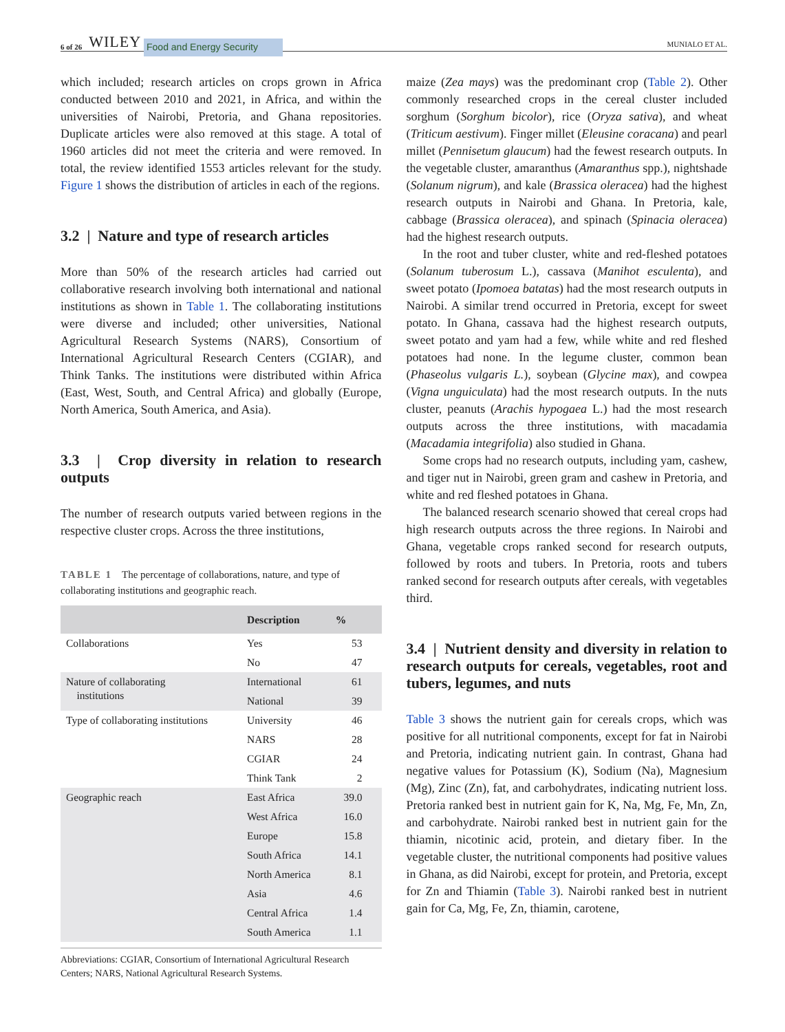6 of 26 WILEY Food and Energy Security MUNIALO ET AL.
which included; research articles on crops grown in Africa conducted between 2010 and 2021, in Africa, and within the universities of Nairobi, Pretoria, and Ghana repositories. Duplicate articles were also removed at this stage. A total of 1960 articles did not meet the criteria and were removed. In total, the review identified 1553 articles relevant for the study. Figure 1 shows the distribution of articles in each of the regions.
3.2 | Nature and type of research articles
More than 50% of the research articles had carried out collaborative research involving both international and national institutions as shown in Table 1. The collaborating institutions were diverse and included; other universities, National Agricultural Research Systems (NARS), Consortium of International Agricultural Research Centers (CGIAR), and Think Tanks. The institutions were distributed within Africa (East, West, South, and Central Africa) and globally (Europe, North America, South America, and Asia).
3.3 | Crop diversity in relation to research outputs
The number of research outputs varied between regions in the respective cluster crops. Across the three institutions,
TABLE 1 The percentage of collaborations, nature, and type of collaborating institutions and geographic reach.
| | Description | % |
| --- | --- | --- |
| Collaborations | Yes | 53 |
| | No | 47 |
| Nature of collaborating institutions | International | 61 |
| | National | 39 |
| Type of collaborating institutions | University | 46 |
| | NARS | 28 |
| | CGIAR | 24 |
| | Think Tank | 2 |
| Geographic reach | East Africa | 39.0 |
| | West Africa | 16.0 |
| | Europe | 15.8 |
| | South Africa | 14.1 |
| | North America | 8.1 |
| | Asia | 4.6 |
| | Central Africa | 1.4 |
| | South America | 1.1 |
Abbreviations: CGIAR, Consortium of International Agricultural Research Centers; NARS, National Agricultural Research Systems.
maize (Zea mays) was the predominant crop (Table 2). Other commonly researched crops in the cereal cluster included sorghum (Sorghum bicolor), rice (Oryza sativa), and wheat (Triticum aestivum). Finger millet (Eleusine coracana) and pearl millet (Pennisetum glaucum) had the fewest research outputs. In the vegetable cluster, amaranthus (Amaranthus spp.), nightshade (Solanum nigrum), and kale (Brassica oleracea) had the highest research outputs in Nairobi and Ghana. In Pretoria, kale, cabbage (Brassica oleracea), and spinach (Spinacia oleracea) had the highest research outputs.
In the root and tuber cluster, white and red-fleshed potatoes (Solanum tuberosum L.), cassava (Manihot esculenta), and sweet potato (Ipomoea batatas) had the most research outputs in Nairobi. A similar trend occurred in Pretoria, except for sweet potato. In Ghana, cassava had the highest research outputs, sweet potato and yam had a few, while white and red fleshed potatoes had none. In the legume cluster, common bean (Phaseolus vulgaris L.), soybean (Glycine max), and cowpea (Vigna unguiculata) had the most research outputs. In the nuts cluster, peanuts (Arachis hypogaea L.) had the most research outputs across the three institutions, with macadamia (Macadamia integrifolia) also studied in Ghana.
Some crops had no research outputs, including yam, cashew, and tiger nut in Nairobi, green gram and cashew in Pretoria, and white and red fleshed potatoes in Ghana.
The balanced research scenario showed that cereal crops had high research outputs across the three regions. In Nairobi and Ghana, vegetable crops ranked second for research outputs, followed by roots and tubers. In Pretoria, roots and tubers ranked second for research outputs after cereals, with vegetables third.
3.4 | Nutrient density and diversity in relation to research outputs for cereals, vegetables, root and tubers, legumes, and nuts
Table 3 shows the nutrient gain for cereals crops, which was positive for all nutritional components, except for fat in Nairobi and Pretoria, indicating nutrient gain. In contrast, Ghana had negative values for Potassium (K), Sodium (Na), Magnesium (Mg), Zinc (Zn), fat, and carbohydrates, indicating nutrient loss. Pretoria ranked best in nutrient gain for K, Na, Mg, Fe, Mn, Zn, and carbohydrate. Nairobi ranked best in nutrient gain for the thiamin, nicotinic acid, protein, and dietary fiber. In the vegetable cluster, the nutritional components had positive values in Ghana, as did Nairobi, except for protein, and Pretoria, except for Zn and Thiamin (Table 3). Nairobi ranked best in nutrient gain for Ca, Mg, Fe, Zn, thiamin, carotene,